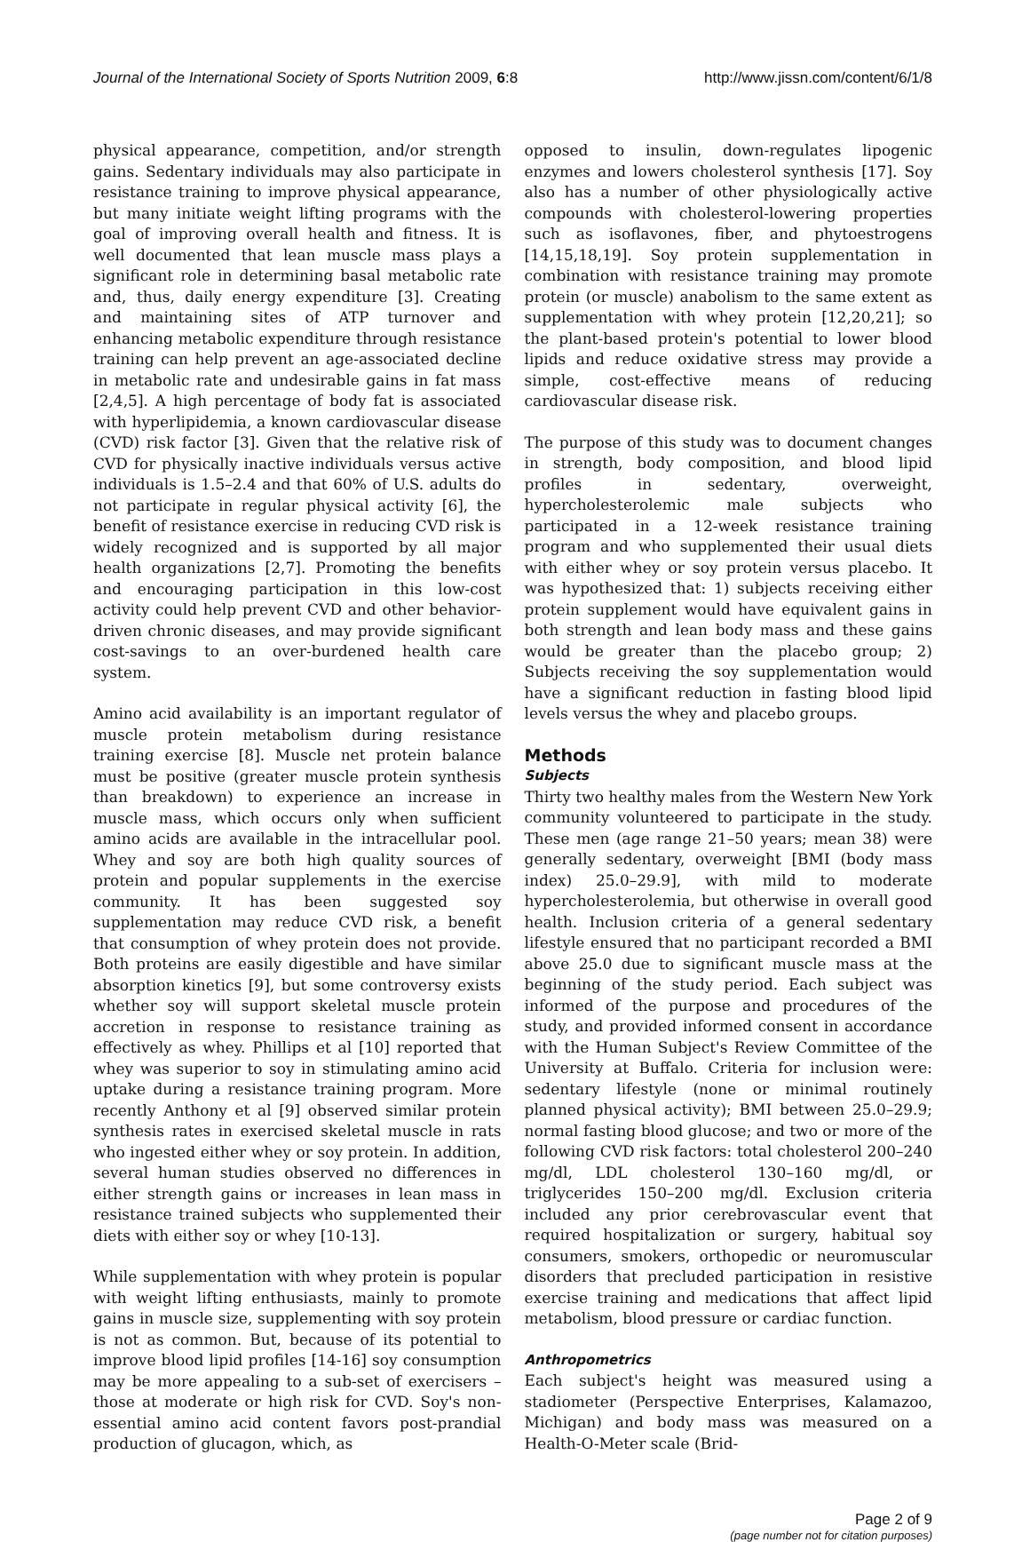Journal of the International Society of Sports Nutrition 2009, 6:8 http://www.jissn.com/content/6/1/8
physical appearance, competition, and/or strength gains. Sedentary individuals may also participate in resistance training to improve physical appearance, but many initiate weight lifting programs with the goal of improving overall health and fitness. It is well documented that lean muscle mass plays a significant role in determining basal metabolic rate and, thus, daily energy expenditure [3]. Creating and maintaining sites of ATP turnover and enhancing metabolic expenditure through resistance training can help prevent an age-associated decline in metabolic rate and undesirable gains in fat mass [2,4,5]. A high percentage of body fat is associated with hyperlipidemia, a known cardiovascular disease (CVD) risk factor [3]. Given that the relative risk of CVD for physically inactive individuals versus active individuals is 1.5–2.4 and that 60% of U.S. adults do not participate in regular physical activity [6], the benefit of resistance exercise in reducing CVD risk is widely recognized and is supported by all major health organizations [2,7]. Promoting the benefits and encouraging participation in this low-cost activity could help prevent CVD and other behavior-driven chronic diseases, and may provide significant cost-savings to an over-burdened health care system.
Amino acid availability is an important regulator of muscle protein metabolism during resistance training exercise [8]. Muscle net protein balance must be positive (greater muscle protein synthesis than breakdown) to experience an increase in muscle mass, which occurs only when sufficient amino acids are available in the intracellular pool. Whey and soy are both high quality sources of protein and popular supplements in the exercise community. It has been suggested soy supplementation may reduce CVD risk, a benefit that consumption of whey protein does not provide. Both proteins are easily digestible and have similar absorption kinetics [9], but some controversy exists whether soy will support skeletal muscle protein accretion in response to resistance training as effectively as whey. Phillips et al [10] reported that whey was superior to soy in stimulating amino acid uptake during a resistance training program. More recently Anthony et al [9] observed similar protein synthesis rates in exercised skeletal muscle in rats who ingested either whey or soy protein. In addition, several human studies observed no differences in either strength gains or increases in lean mass in resistance trained subjects who supplemented their diets with either soy or whey [10-13].
While supplementation with whey protein is popular with weight lifting enthusiasts, mainly to promote gains in muscle size, supplementing with soy protein is not as common. But, because of its potential to improve blood lipid profiles [14-16] soy consumption may be more appealing to a sub-set of exercisers – those at moderate or high risk for CVD. Soy's non-essential amino acid content favors post-prandial production of glucagon, which, as
opposed to insulin, down-regulates lipogenic enzymes and lowers cholesterol synthesis [17]. Soy also has a number of other physiologically active compounds with cholesterol-lowering properties such as isoflavones, fiber, and phytoestrogens [14,15,18,19]. Soy protein supplementation in combination with resistance training may promote protein (or muscle) anabolism to the same extent as supplementation with whey protein [12,20,21]; so the plant-based protein's potential to lower blood lipids and reduce oxidative stress may provide a simple, cost-effective means of reducing cardiovascular disease risk.
The purpose of this study was to document changes in strength, body composition, and blood lipid profiles in sedentary, overweight, hypercholesterolemic male subjects who participated in a 12-week resistance training program and who supplemented their usual diets with either whey or soy protein versus placebo. It was hypothesized that: 1) subjects receiving either protein supplement would have equivalent gains in both strength and lean body mass and these gains would be greater than the placebo group; 2) Subjects receiving the soy supplementation would have a significant reduction in fasting blood lipid levels versus the whey and placebo groups.
Methods
Subjects
Thirty two healthy males from the Western New York community volunteered to participate in the study. These men (age range 21–50 years; mean 38) were generally sedentary, overweight [BMI (body mass index) 25.0–29.9], with mild to moderate hypercholesterolemia, but otherwise in overall good health. Inclusion criteria of a general sedentary lifestyle ensured that no participant recorded a BMI above 25.0 due to significant muscle mass at the beginning of the study period. Each subject was informed of the purpose and procedures of the study, and provided informed consent in accordance with the Human Subject's Review Committee of the University at Buffalo. Criteria for inclusion were: sedentary lifestyle (none or minimal routinely planned physical activity); BMI between 25.0–29.9; normal fasting blood glucose; and two or more of the following CVD risk factors: total cholesterol 200–240 mg/dl, LDL cholesterol 130–160 mg/dl, or triglycerides 150–200 mg/dl. Exclusion criteria included any prior cerebrovascular event that required hospitalization or surgery, habitual soy consumers, smokers, orthopedic or neuromuscular disorders that precluded participation in resistive exercise training and medications that affect lipid metabolism, blood pressure or cardiac function.
Anthropometrics
Each subject's height was measured using a stadiometer (Perspective Enterprises, Kalamazoo, Michigan) and body mass was measured on a Health-O-Meter scale (Brid-
Page 2 of 9
(page number not for citation purposes)